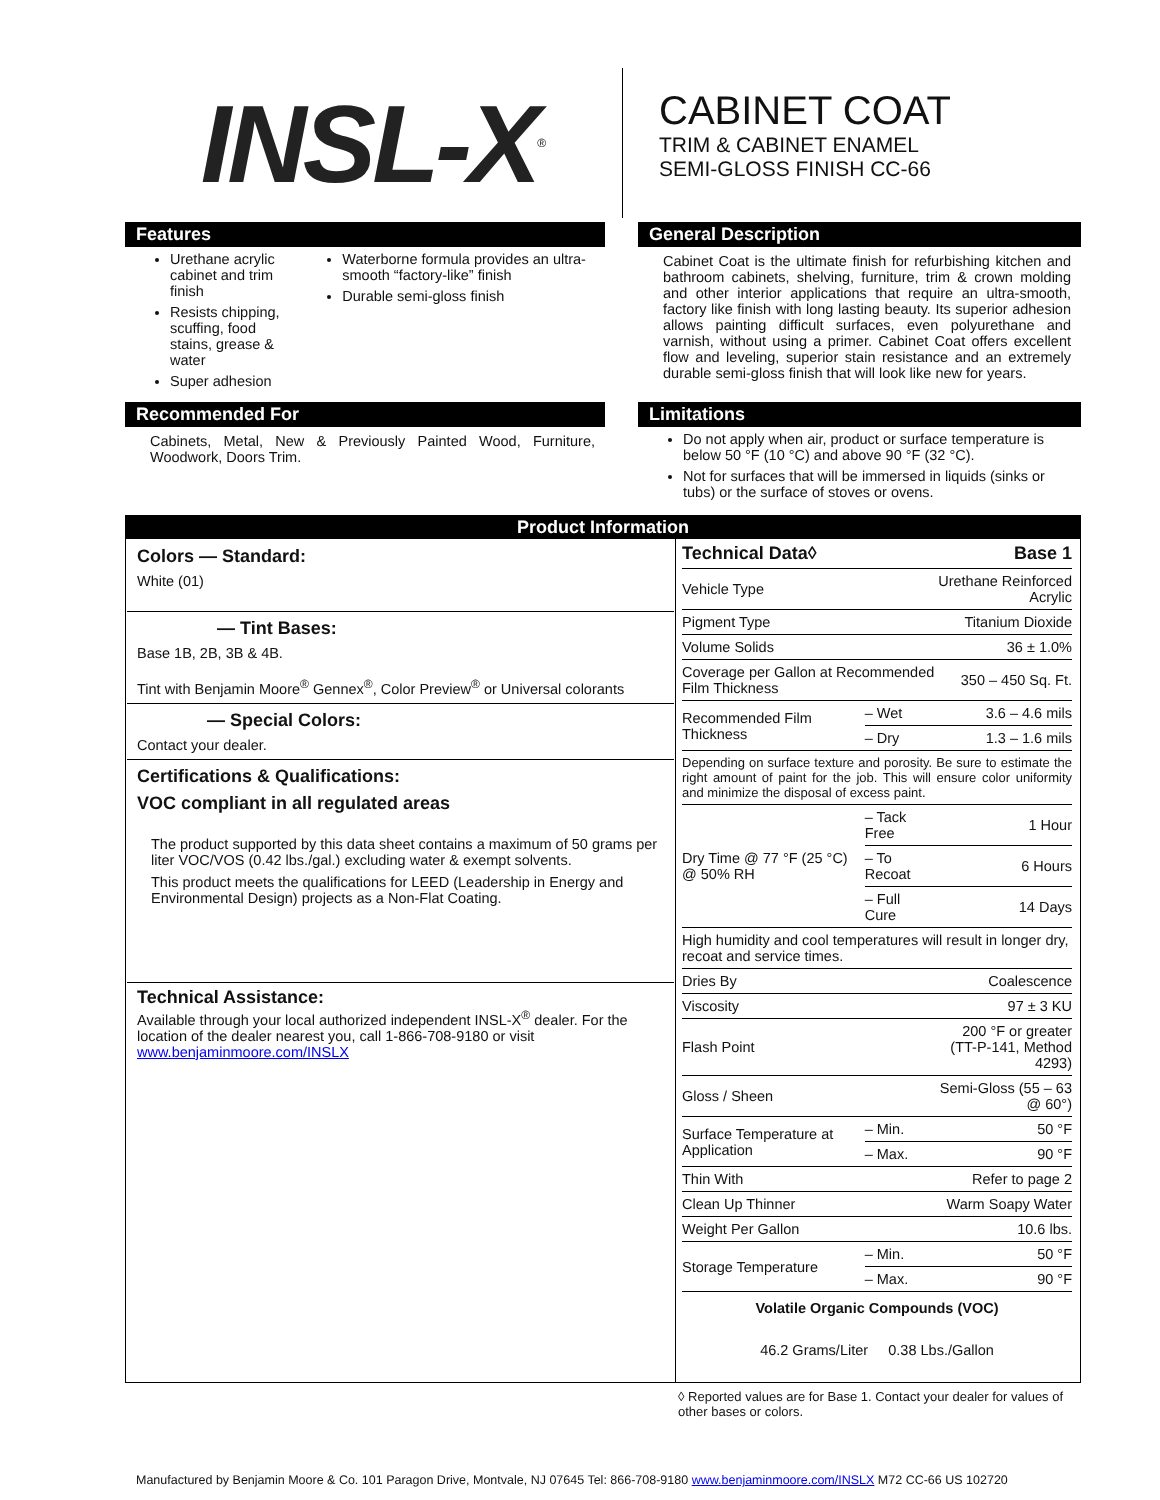INSL-X<sup>®</sup>
CABINET COAT
TRIM & CABINET ENAMEL
SEMI-GLOSS FINISH CC-66
Features
Urethane acrylic cabinet and trim finish
Resists chipping, scuffing, food stains, grease & water
Super adhesion
Waterborne formula provides an ultra-smooth “factory-like” finish
Durable semi-gloss finish
General Description
Cabinet Coat is the ultimate finish for refurbishing kitchen and bathroom cabinets, shelving, furniture, trim & crown molding and other interior applications that require an ultra-smooth, factory like finish with long lasting beauty. Its superior adhesion allows painting difficult surfaces, even polyurethane and varnish, without using a primer. Cabinet Coat offers excellent flow and leveling, superior stain resistance and an extremely durable semi-gloss finish that will look like new for years.
Recommended For
Cabinets, Metal, New & Previously Painted Wood, Furniture, Woodwork, Doors Trim.
Limitations
Do not apply when air, product or surface temperature is below 50 °F (10 °C) and above 90 °F (32 °C).
Not for surfaces that will be immersed in liquids (sinks or tubs) or the surface of stoves or ovens.
| Product Information | |
| --- | --- |
| Colors — Standard: White (01) — Tint Bases: Base 1B, 2B, 3B & 4B. Tint with Benjamin Moore<sup>®</sup> Gennex<sup>®</sup>, Color Preview<sup>®</sup> or Universal colorants — Special Colors: Contact your dealer. Certifications & Qualifications: VOC compliant in all regulated areas The product supported by this data sheet contains a maximum of 50 grams per liter VOC/VOS (0.42 lbs./gal.) excluding water & exempt solvents. This product meets the qualifications for LEED (Leadership in Energy and Environmental Design) projects as a Non-Flat Coating. Technical Assistance: Available through your local authorized independent INSL-X<sup>®</sup> dealer. For the location of the dealer nearest you, call 1-866-708-9180 or visit www.benjaminmoore.com/INSLX | / Technical Data◊ / / Base 1 / / Vehicle Type / / Urethane Reinforced Acrylic / / Pigment Type / / Titanium Dioxide / / Volume Solids / / 36 ± 1.0% / / Coverage per Gallon at Recommended Film Thickness / / 350 – 450 Sq. Ft. / / Recommended Film Thickness / – Wet / 3.6 – 4.6 mils / / / – Dry / 1.3 – 1.6 mils / / Depending on surface texture and porosity. Be sure to estimate the right amount of paint for the job. This will ensure color uniformity and minimize the disposal of excess paint. / / / / Dry Time @ 77 °F (25 °C) @ 50% RH / – Tack Free / 1 Hour / / / – To Recoat / 6 Hours / / / – Full Cure / 14 Days / / High humidity and cool temperatures will result in longer dry, recoat and service times. / / / / Dries By / / Coalescence / / Viscosity / / 97 ± 3 KU / / Flash Point / / 200 °F or greater (TT-P-141, Method 4293) / / Gloss / Sheen / / Semi-Gloss (55 – 63 @ 60°) / / Surface Temperature at Application / – Min. / 50 °F / / / – Max. / 90 °F / / Thin With / / Refer to page 2 / / Clean Up Thinner / / Warm Soapy Water / / Weight Per Gallon / / 10.6 lbs. / / Storage Temperature / – Min. / 50 °F / / / – Max. / 90 °F / / Volatile Organic Compounds (VOC) / / / / 46.2 Grams/Liter 0.38 Lbs./Gallon / / / |
◊ Reported values are for Base 1. Contact your dealer for values of other bases or colors.
Manufactured by Benjamin Moore & Co. 101 Paragon Drive, Montvale, NJ 07645 Tel: 866-708-9180 www.benjaminmoore.com/INSLX M72 CC-66 US 102720